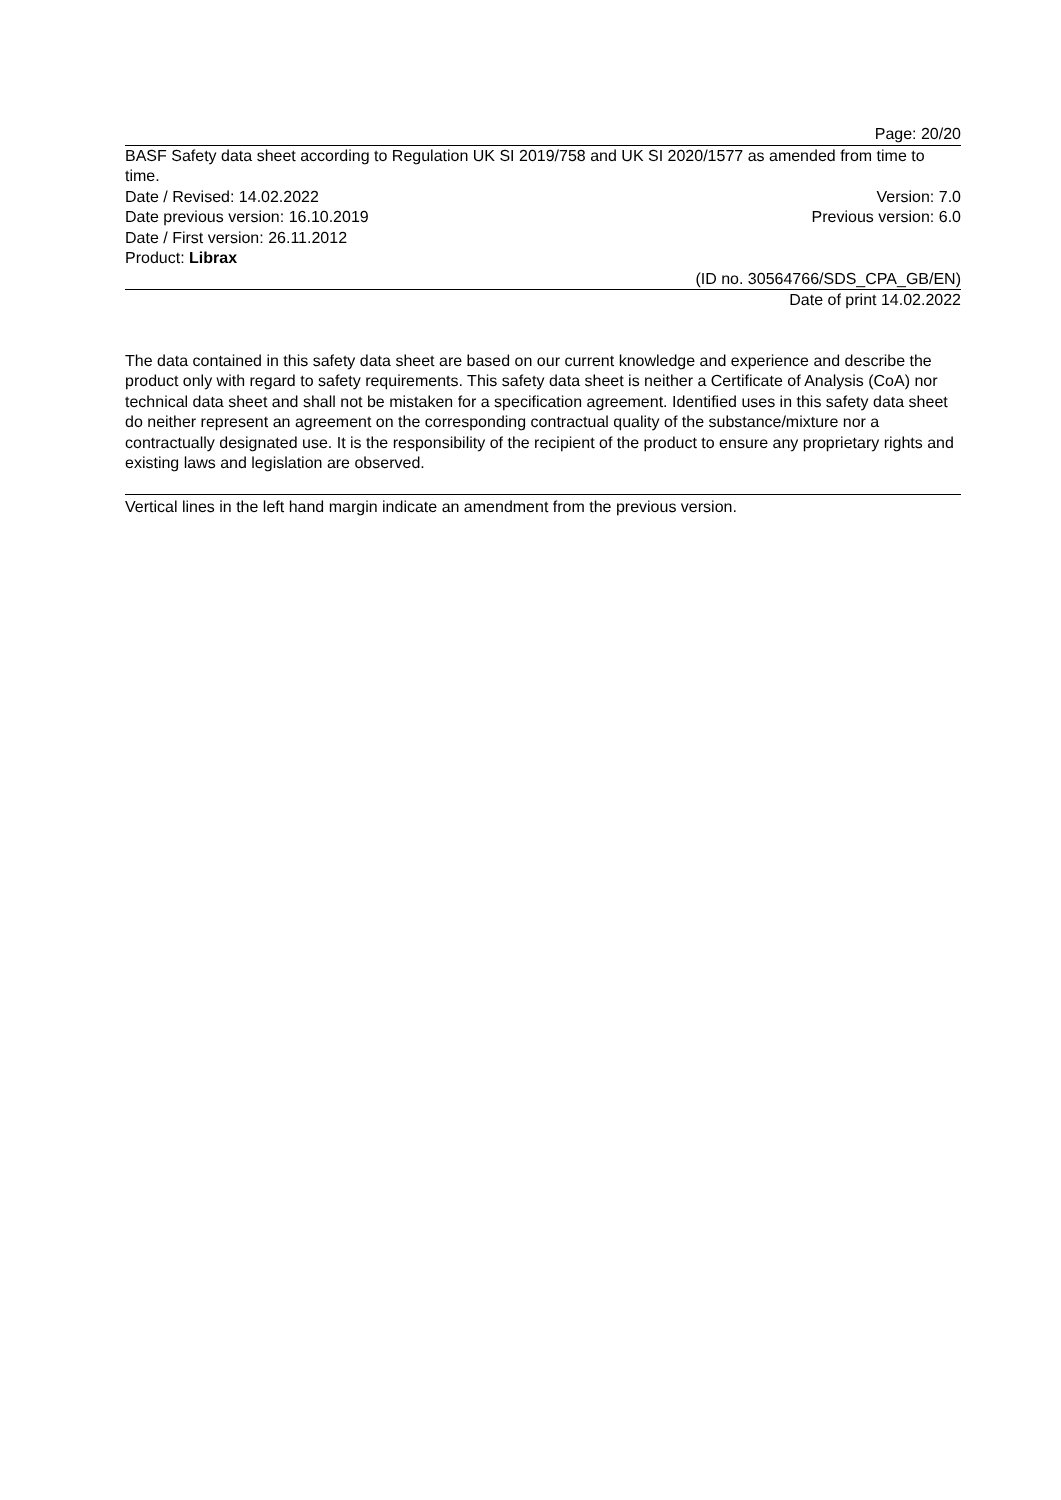Page: 20/20
BASF Safety data sheet according to Regulation UK SI 2019/758 and UK SI 2020/1577 as amended from time to time.
Date / Revised: 14.02.2022 Version: 7.0
Date previous version: 16.10.2019 Previous version: 6.0
Date / First version: 26.11.2012
Product: Librax
(ID no. 30564766/SDS_CPA_GB/EN)
Date of print 14.02.2022
The data contained in this safety data sheet are based on our current knowledge and experience and describe the product only with regard to safety requirements. This safety data sheet is neither a Certificate of Analysis (CoA) nor technical data sheet and shall not be mistaken for a specification agreement. Identified uses in this safety data sheet do neither represent an agreement on the corresponding contractual quality of the substance/mixture nor a contractually designated use. It is the responsibility of the recipient of the product to ensure any proprietary rights and existing laws and legislation are observed.
Vertical lines in the left hand margin indicate an amendment from the previous version.